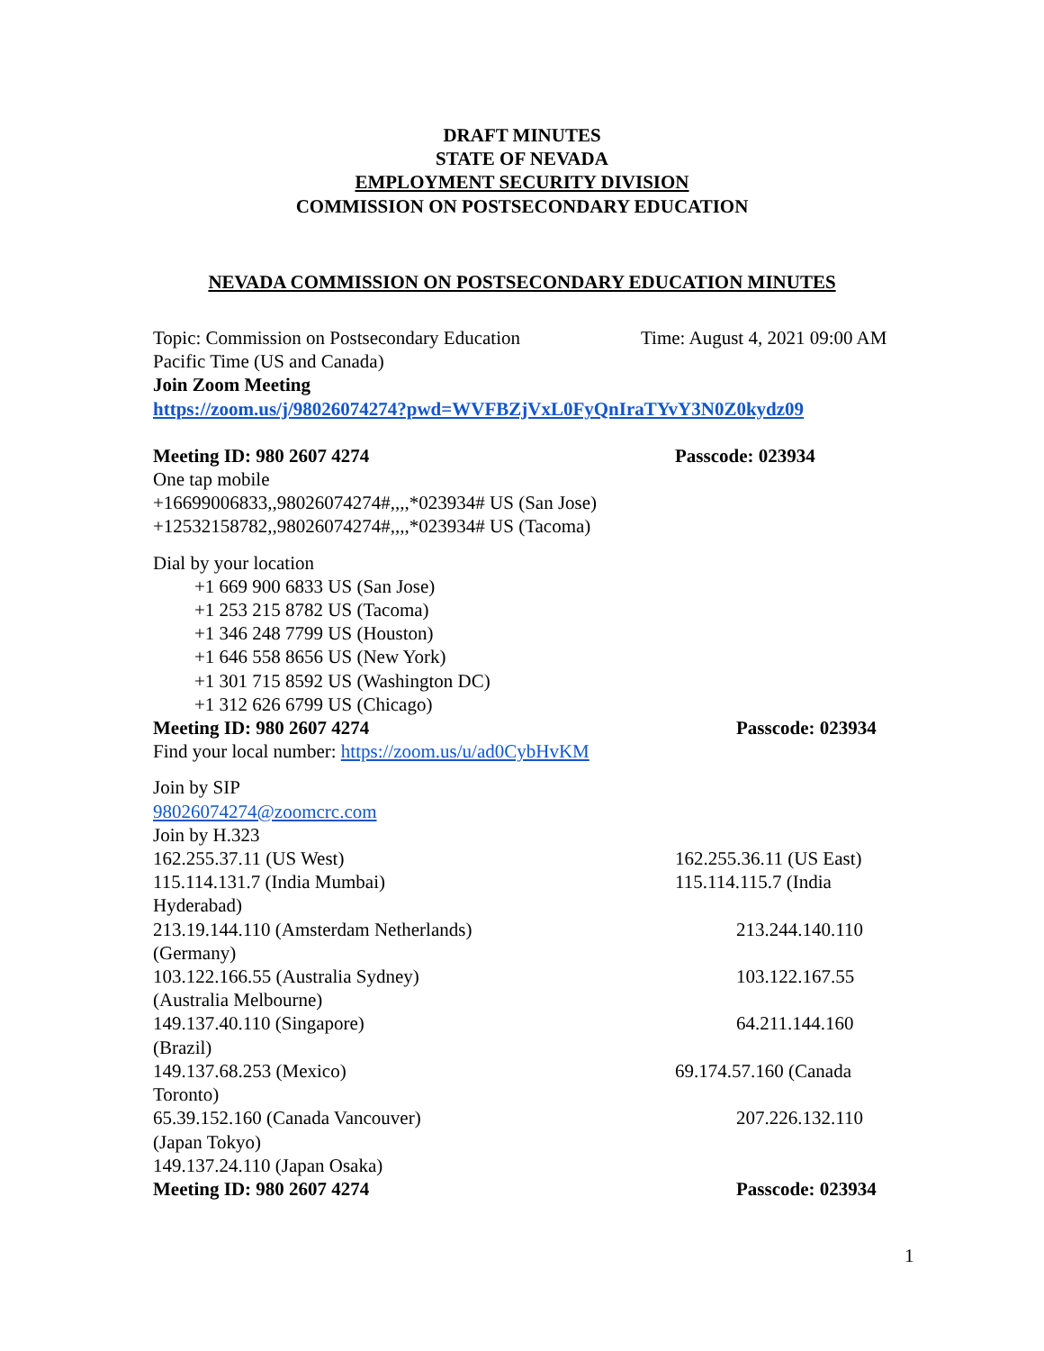DRAFT MINUTES
STATE OF NEVADA
EMPLOYMENT SECURITY DIVISION
COMMISSION ON POSTSECONDARY EDUCATION
NEVADA COMMISSION ON POSTSECONDARY EDUCATION MINUTES
Topic: Commission on Postsecondary Education Time: August 4, 2021 09:00 AM
Pacific Time (US and Canada)
Join Zoom Meeting
https://zoom.us/j/98026074274?pwd=WVFBZjVxL0FyQnIraTYvY3N0Z0kydz09
Meeting ID: 980 2607 4274 Passcode: 023934
One tap mobile
+16699006833,,98026074274#,,,,*023934# US (San Jose)
+12532158782,,98026074274#,,,,*023934# US (Tacoma)
Dial by your location
+1 669 900 6833 US (San Jose)
+1 253 215 8782 US (Tacoma)
+1 346 248 7799 US (Houston)
+1 646 558 8656 US (New York)
+1 301 715 8592 US (Washington DC)
+1 312 626 6799 US (Chicago)
Meeting ID: 980 2607 4274 Passcode: 023934
Find your local number: https://zoom.us/u/ad0CybHvKM
Join by SIP
98026074274@zoomcrc.com
Join by H.323
162.255.37.11 (US West) 162.255.36.11 (US East)
115.114.131.7 (India Mumbai) 115.114.115.7 (India
Hyderabad)
213.19.144.110 (Amsterdam Netherlands) 213.244.140.110
(Germany)
103.122.166.55 (Australia Sydney) 103.122.167.55
(Australia Melbourne)
149.137.40.110 (Singapore) 64.211.144.160
(Brazil)
149.137.68.253 (Mexico) 69.174.57.160 (Canada
Toronto)
65.39.152.160 (Canada Vancouver) 207.226.132.110
(Japan Tokyo)
149.137.24.110 (Japan Osaka)
Meeting ID: 980 2607 4274 Passcode: 023934
1